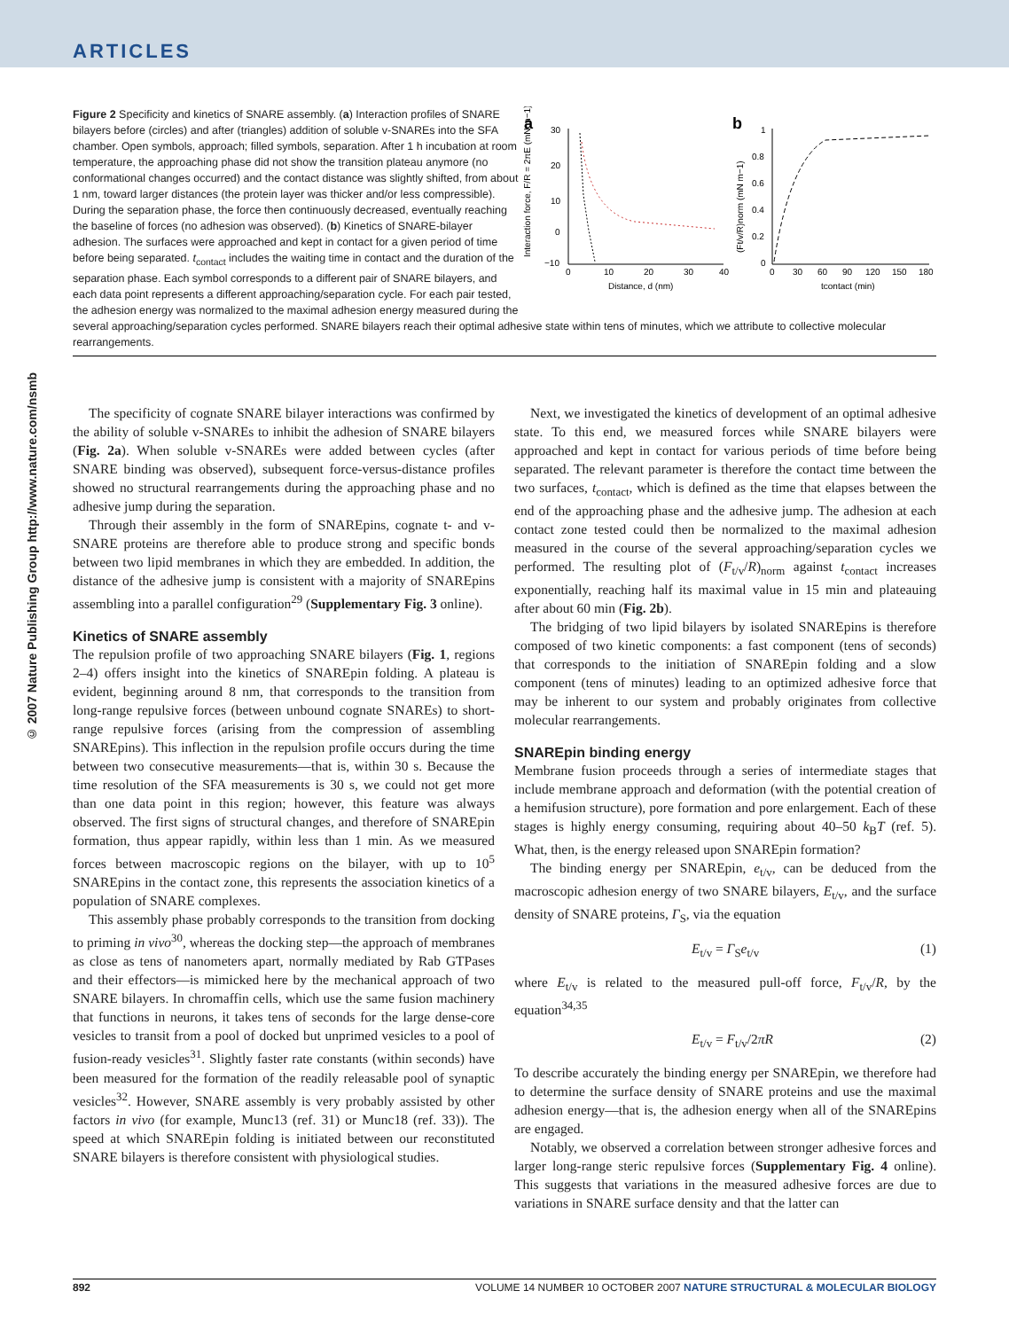ARTICLES
© 2007 Nature Publishing Group http://www.nature.com/nsmb
a
b
30
20
10
0
−10
0
10
20
30
40
Distance, d (nm)
Interaction force, F/R = 2πE (mN m−1)
1
0.8
0.6
0.4
0.2
0
0
30
60
90
120
150
180
tcontact (min)
(Ft/v/R)norm (mN m−1)
Figure 2 Specificity and kinetics of SNARE assembly. (a) Interaction profiles of SNARE bilayers before (circles) and after (triangles) addition of soluble v-SNAREs into the SFA chamber. Open symbols, approach; filled symbols, separation. After 1 h incubation at room temperature, the approaching phase did not show the transition plateau anymore (no conformational changes occurred) and the contact distance was slightly shifted, from about 1 nm, toward larger distances (the protein layer was thicker and/or less compressible). During the separation phase, the force then continuously decreased, eventually reaching the baseline of forces (no adhesion was observed). (b) Kinetics of SNARE-bilayer adhesion. The surfaces were approached and kept in contact for a given period of time before being separated. t<sub>contact</sub> includes the waiting time in contact and the duration of the separation phase. Each symbol corresponds to a different pair of SNARE bilayers, and each data point represents a different approaching/separation cycle. For each pair tested, the adhesion energy was normalized to the maximal adhesion energy measured during the several approaching/separation cycles performed. SNARE bilayers reach their optimal adhesive state within tens of minutes, which we attribute to collective molecular rearrangements.
The specificity of cognate SNARE bilayer interactions was confirmed by the ability of soluble v-SNAREs to inhibit the adhesion of SNARE bilayers (Fig. 2a). When soluble v-SNAREs were added between cycles (after SNARE binding was observed), subsequent force-versus-distance profiles showed no structural rearrangements during the approaching phase and no adhesive jump during the separation.
Through their assembly in the form of SNAREpins, cognate t- and v-SNARE proteins are therefore able to produce strong and specific bonds between two lipid membranes in which they are embedded. In addition, the distance of the adhesive jump is consistent with a majority of SNAREpins assembling into a parallel configuration<sup>29</sup> (Supplementary Fig. 3 online).
Kinetics of SNARE assembly
The repulsion profile of two approaching SNARE bilayers (Fig. 1, regions 2–4) offers insight into the kinetics of SNAREpin folding. A plateau is evident, beginning around 8 nm, that corresponds to the transition from long-range repulsive forces (between unbound cognate SNAREs) to short-range repulsive forces (arising from the compression of assembling SNAREpins). This inflection in the repulsion profile occurs during the time between two consecutive measurements—that is, within 30 s. Because the time resolution of the SFA measurements is 30 s, we could not get more than one data point in this region; however, this feature was always observed. The first signs of structural changes, and therefore of SNAREpin formation, thus appear rapidly, within less than 1 min. As we measured forces between macroscopic regions on the bilayer, with up to 10<sup>5</sup> SNAREpins in the contact zone, this represents the association kinetics of a population of SNARE complexes.
This assembly phase probably corresponds to the transition from docking to priming in vivo<sup>30</sup>, whereas the docking step—the approach of membranes as close as tens of nanometers apart, normally mediated by Rab GTPases and their effectors—is mimicked here by the mechanical approach of two SNARE bilayers. In chromaffin cells, which use the same fusion machinery that functions in neurons, it takes tens of seconds for the large dense-core vesicles to transit from a pool of docked but unprimed vesicles to a pool of fusion-ready vesicles<sup>31</sup>. Slightly faster rate constants (within seconds) have been measured for the formation of the readily releasable pool of synaptic vesicles<sup>32</sup>. However, SNARE assembly is very probably assisted by other factors in vivo (for example, Munc13 (ref. 31) or Munc18 (ref. 33)). The speed at which SNAREpin folding is initiated between our reconstituted SNARE bilayers is therefore consistent with physiological studies.
Next, we investigated the kinetics of development of an optimal adhesive state. To this end, we measured forces while SNARE bilayers were approached and kept in contact for various periods of time before being separated. The relevant parameter is therefore the contact time between the two surfaces, t<sub>contact</sub>, which is defined as the time that elapses between the end of the approaching phase and the adhesive jump. The adhesion at each contact zone tested could then be normalized to the maximal adhesion measured in the course of the several approaching/separation cycles we performed. The resulting plot of (F<sub>t/v</sub>/R)<sub>norm</sub> against t<sub>contact</sub> increases exponentially, reaching half its maximal value in 15 min and plateauing after about 60 min (Fig. 2b).
The bridging of two lipid bilayers by isolated SNAREpins is therefore composed of two kinetic components: a fast component (tens of seconds) that corresponds to the initiation of SNAREpin folding and a slow component (tens of minutes) leading to an optimized adhesive force that may be inherent to our system and probably originates from collective molecular rearrangements.
SNAREpin binding energy
Membrane fusion proceeds through a series of intermediate stages that include membrane approach and deformation (with the potential creation of a hemifusion structure), pore formation and pore enlargement. Each of these stages is highly energy consuming, requiring about 40–50 k<sub>B</sub>T (ref. 5). What, then, is the energy released upon SNAREpin formation?
The binding energy per SNAREpin, e<sub>t/v</sub>, can be deduced from the macroscopic adhesion energy of two SNARE bilayers, E<sub>t/v</sub>, and the surface density of SNARE proteins, Γ<sub>S</sub>, via the equation
E<sub>t/v</sub> = Γ<sub>S</sub>e<sub>t/v</sub> (1)
where E<sub>t/v</sub> is related to the measured pull-off force, F<sub>t/v</sub>/R, by the equation<sup>34,35</sup>
E<sub>t/v</sub> = F<sub>t/v</sub>/2πR (2)
To describe accurately the binding energy per SNAREpin, we therefore had to determine the surface density of SNARE proteins and use the maximal adhesion energy—that is, the adhesion energy when all of the SNAREpins are engaged.
Notably, we observed a correlation between stronger adhesive forces and larger long-range steric repulsive forces (Supplementary Fig. 4 online). This suggests that variations in the measured adhesive forces are due to variations in SNARE surface density and that the latter can
892 VOLUME 14 NUMBER 10 OCTOBER 2007 NATURE STRUCTURAL & MOLECULAR BIOLOGY